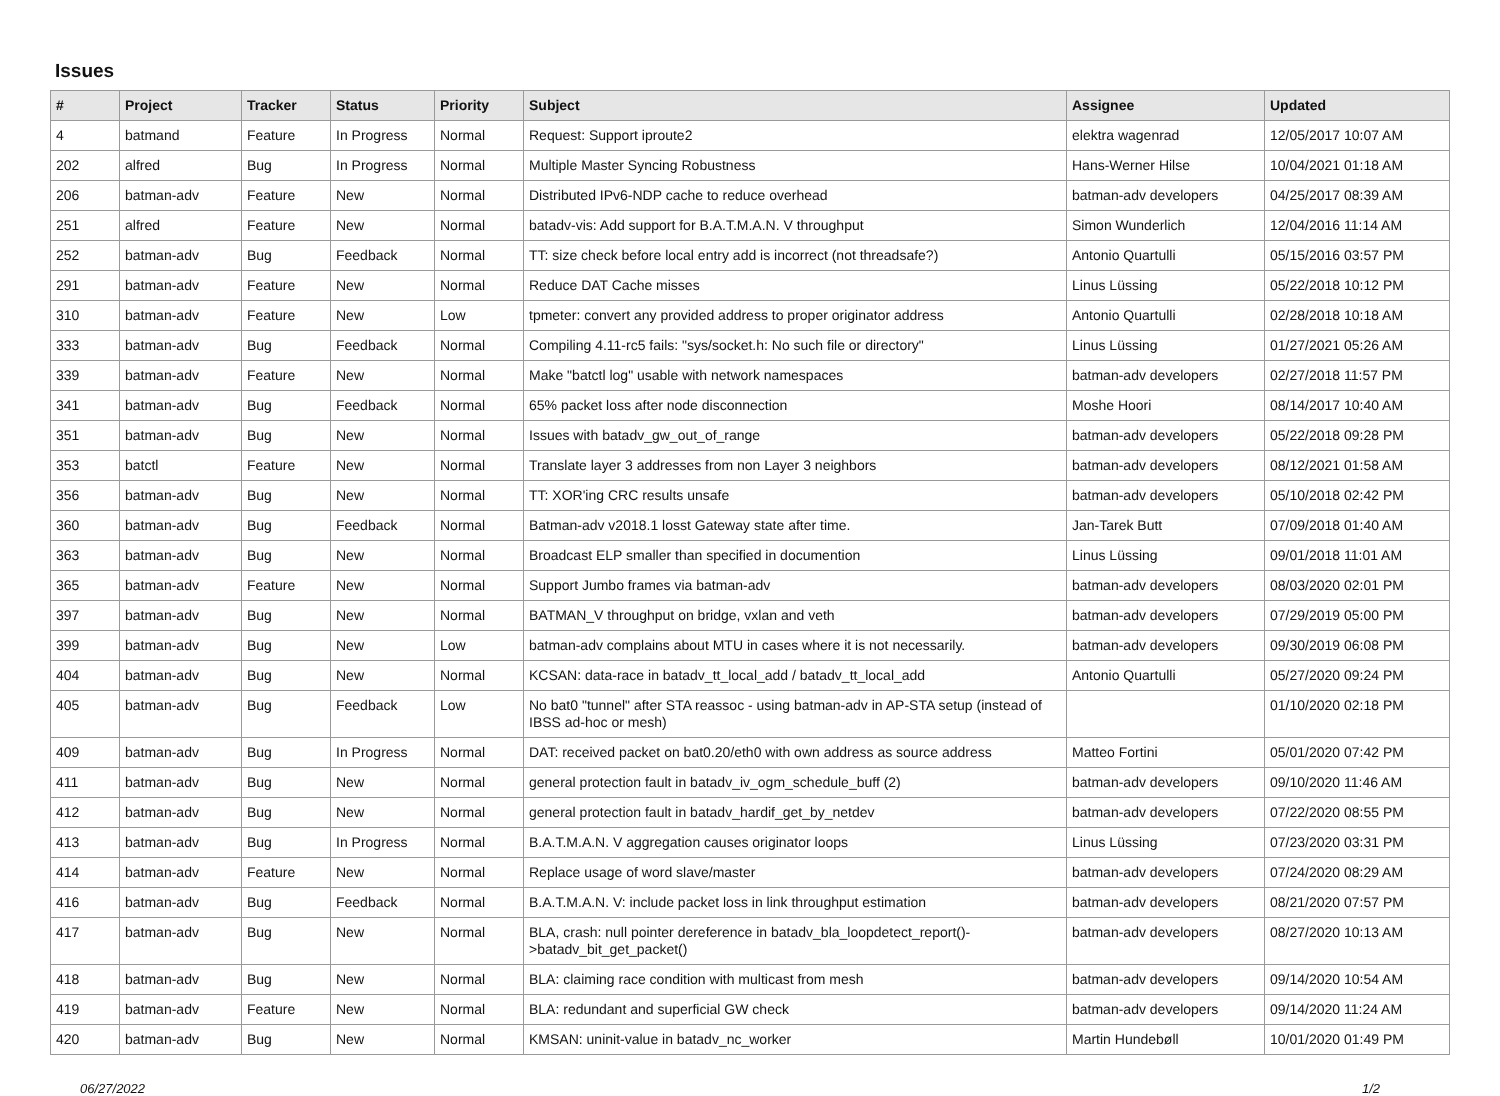Issues
| # | Project | Tracker | Status | Priority | Subject | Assignee | Updated |
| --- | --- | --- | --- | --- | --- | --- | --- |
| 4 | batmand | Feature | In Progress | Normal | Request: Support iproute2 | elektra wagenrad | 12/05/2017 10:07 AM |
| 202 | alfred | Bug | In Progress | Normal | Multiple Master Syncing Robustness | Hans-Werner Hilse | 10/04/2021 01:18 AM |
| 206 | batman-adv | Feature | New | Normal | Distributed IPv6-NDP cache to reduce overhead | batman-adv developers | 04/25/2017 08:39 AM |
| 251 | alfred | Feature | New | Normal | batadv-vis: Add support for B.A.T.M.A.N. V throughput | Simon Wunderlich | 12/04/2016 11:14 AM |
| 252 | batman-adv | Bug | Feedback | Normal | TT: size check before local entry add is incorrect (not threadsafe?) | Antonio Quartulli | 05/15/2016 03:57 PM |
| 291 | batman-adv | Feature | New | Normal | Reduce DAT Cache misses | Linus Lüssing | 05/22/2018 10:12 PM |
| 310 | batman-adv | Feature | New | Low | tpmeter: convert any provided address to proper originator address | Antonio Quartulli | 02/28/2018 10:18 AM |
| 333 | batman-adv | Bug | Feedback | Normal | Compiling 4.11-rc5 fails: "sys/socket.h: No such file or directory" | Linus Lüssing | 01/27/2021 05:26 AM |
| 339 | batman-adv | Feature | New | Normal | Make "batctl log" usable with network namespaces | batman-adv developers | 02/27/2018 11:57 PM |
| 341 | batman-adv | Bug | Feedback | Normal | 65% packet loss after node disconnection | Moshe Hoori | 08/14/2017 10:40 AM |
| 351 | batman-adv | Bug | New | Normal | Issues with batadv_gw_out_of_range | batman-adv developers | 05/22/2018 09:28 PM |
| 353 | batctl | Feature | New | Normal | Translate layer 3 addresses from non Layer 3 neighbors | batman-adv developers | 08/12/2021 01:58 AM |
| 356 | batman-adv | Bug | New | Normal | TT: XOR'ing CRC results unsafe | batman-adv developers | 05/10/2018 02:42 PM |
| 360 | batman-adv | Bug | Feedback | Normal | Batman-adv v2018.1 losst Gateway state after time. | Jan-Tarek Butt | 07/09/2018 01:40 AM |
| 363 | batman-adv | Bug | New | Normal | Broadcast ELP smaller than specified in documention | Linus Lüssing | 09/01/2018 11:01 AM |
| 365 | batman-adv | Feature | New | Normal | Support Jumbo frames via batman-adv | batman-adv developers | 08/03/2020 02:01 PM |
| 397 | batman-adv | Bug | New | Normal | BATMAN_V throughput on bridge, vxlan and veth | batman-adv developers | 07/29/2019 05:00 PM |
| 399 | batman-adv | Bug | New | Low | batman-adv complains about MTU in cases where it is not necessarily. | batman-adv developers | 09/30/2019 06:08 PM |
| 404 | batman-adv | Bug | New | Normal | KCSAN: data-race in batadv_tt_local_add / batadv_tt_local_add | Antonio Quartulli | 05/27/2020 09:24 PM |
| 405 | batman-adv | Bug | Feedback | Low | No bat0 "tunnel" after STA reassoc - using batman-adv in AP-STA setup (instead of IBSS ad-hoc or mesh) | | 01/10/2020 02:18 PM |
| 409 | batman-adv | Bug | In Progress | Normal | DAT: received packet on bat0.20/eth0 with own address as source address | Matteo Fortini | 05/01/2020 07:42 PM |
| 411 | batman-adv | Bug | New | Normal | general protection fault in batadv_iv_ogm_schedule_buff (2) | batman-adv developers | 09/10/2020 11:46 AM |
| 412 | batman-adv | Bug | New | Normal | general protection fault in batadv_hardif_get_by_netdev | batman-adv developers | 07/22/2020 08:55 PM |
| 413 | batman-adv | Bug | In Progress | Normal | B.A.T.M.A.N. V aggregation causes originator loops | Linus Lüssing | 07/23/2020 03:31 PM |
| 414 | batman-adv | Feature | New | Normal | Replace usage of word slave/master | batman-adv developers | 07/24/2020 08:29 AM |
| 416 | batman-adv | Bug | Feedback | Normal | B.A.T.M.A.N. V: include packet loss in link throughput estimation | batman-adv developers | 08/21/2020 07:57 PM |
| 417 | batman-adv | Bug | New | Normal | BLA, crash: null pointer dereference in batadv_bla_loopdetect_report()->batadv_bit_get_packet() | batman-adv developers | 08/27/2020 10:13 AM |
| 418 | batman-adv | Bug | New | Normal | BLA: claiming race condition with multicast from mesh | batman-adv developers | 09/14/2020 10:54 AM |
| 419 | batman-adv | Feature | New | Normal | BLA: redundant and superficial GW check | batman-adv developers | 09/14/2020 11:24 AM |
| 420 | batman-adv | Bug | New | Normal | KMSAN: uninit-value in batadv_nc_worker | Martin Hundebøll | 10/01/2020 01:49 PM |
06/27/2022 1/2